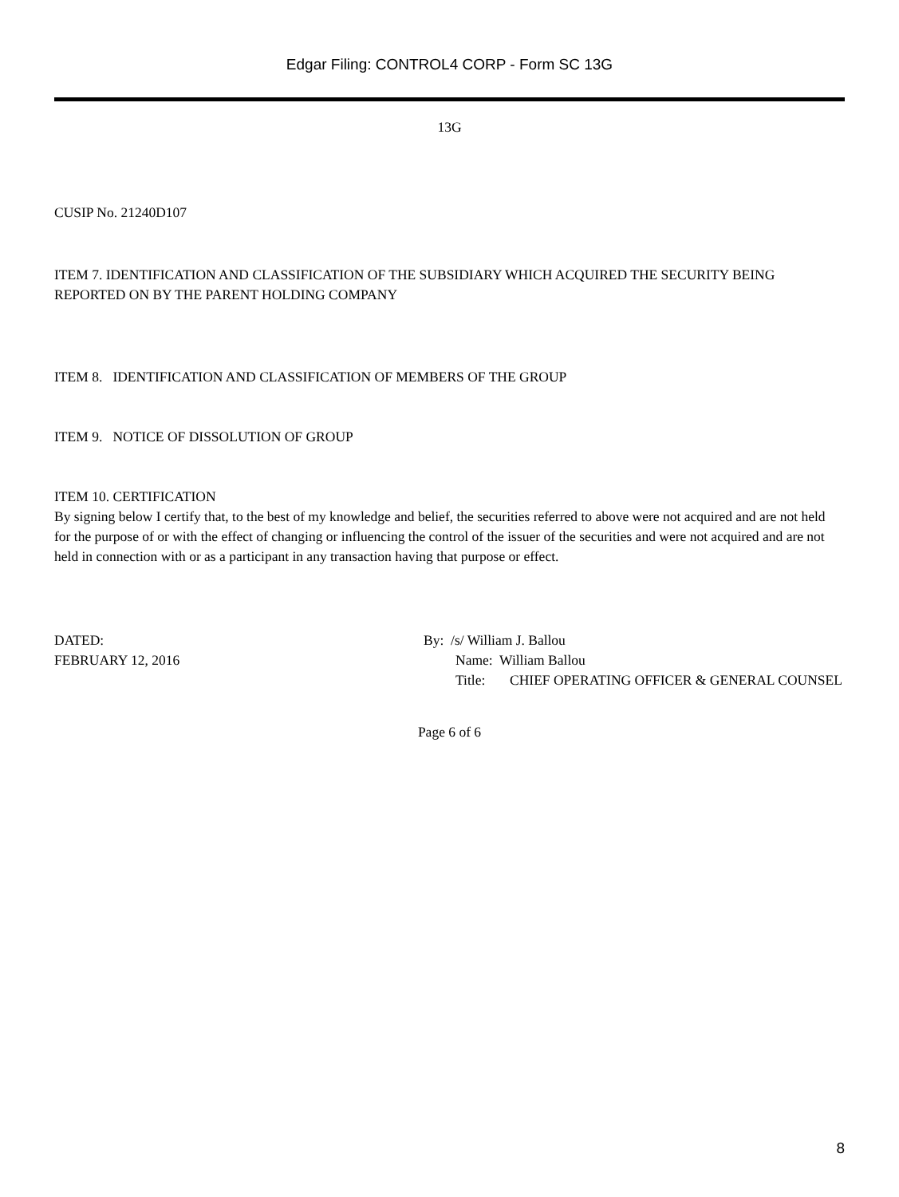Edgar Filing: CONTROL4 CORP - Form SC 13G
13G
CUSIP No. 21240D107
ITEM 7. IDENTIFICATION AND CLASSIFICATION OF THE SUBSIDIARY WHICH ACQUIRED THE SECURITY BEING REPORTED ON BY THE PARENT HOLDING COMPANY
ITEM 8. IDENTIFICATION AND CLASSIFICATION OF MEMBERS OF THE GROUP
ITEM 9. NOTICE OF DISSOLUTION OF GROUP
ITEM 10. CERTIFICATION
By signing below I certify that, to the best of my knowledge and belief, the securities referred to above were not acquired and are not held for the purpose of or with the effect of changing or influencing the control of the issuer of the securities and were not acquired and are not held in connection with or as a participant in any transaction having that purpose or effect.
DATED:
FEBRUARY 12, 2016
By: /s/ William J. Ballou
Name: William Ballou
Title: CHIEF OPERATING OFFICER & GENERAL COUNSEL
Page 6 of 6
8